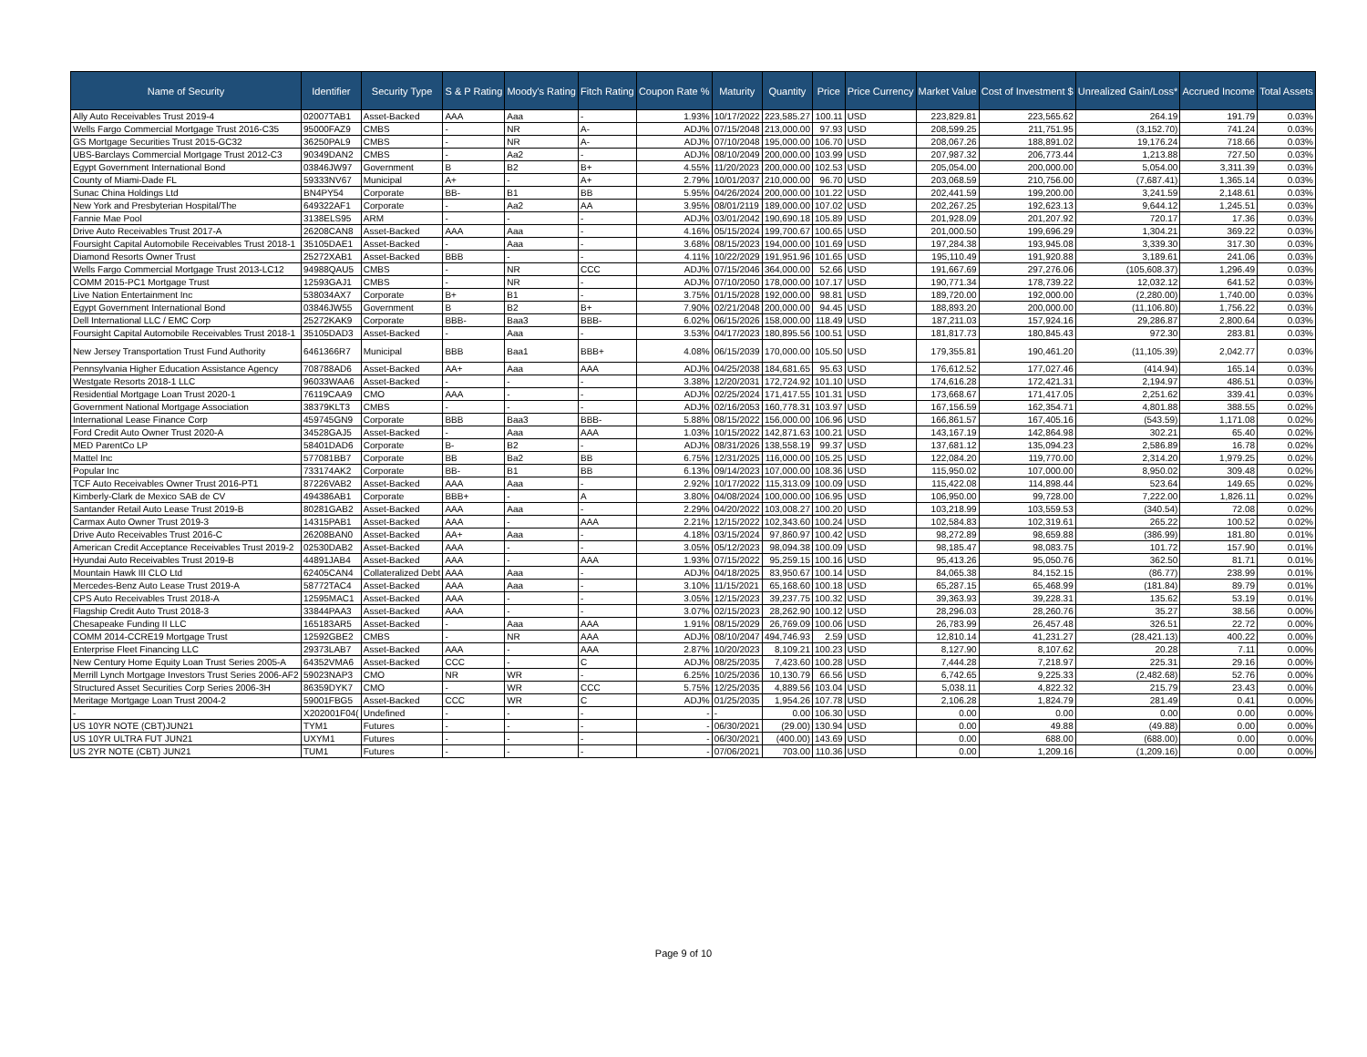| Name of Security | Identifier | Security Type | S & P Rating | Moody's Rating | Fitch Rating | Coupon Rate % | Maturity | Quantity | Price | Price Currency | Market Value | Cost of Investment $ | Unrealized Gain/Loss* | Accrued Income | Total Assets |
| --- | --- | --- | --- | --- | --- | --- | --- | --- | --- | --- | --- | --- | --- | --- | --- |
| Ally Auto Receivables Trust 2019-4 | 02007TAB1 | Asset-Backed | AAA | Aaa | - | 1.93% | 10/17/2022 | 223,585.27 | 100.11 | USD | 223,829.81 | 223,565.62 | 264.19 | 191.79 | 0.03% |
| Wells Fargo Commercial Mortgage Trust 2016-C35 | 95000FAZ9 | CMBS | - | NR | A- | ADJ% | 07/15/2048 | 213,000.00 | 97.93 | USD | 208,599.25 | 211,751.95 | (3,152.70) | 741.24 | 0.03% |
| GS Mortgage Securities Trust 2015-GC32 | 36250PAL9 | CMBS | - | NR | A- | ADJ% | 07/10/2048 | 195,000.00 | 106.70 | USD | 208,067.26 | 188,891.02 | 19,176.24 | 718.66 | 0.03% |
| UBS-Barclays Commercial Mortgage Trust 2012-C3 | 90349DAN2 | CMBS | - | Aa2 | - | ADJ% | 08/10/2049 | 200,000.00 | 103.99 | USD | 207,987.32 | 206,773.44 | 1,213.88 | 727.50 | 0.03% |
| Egypt Government International Bond | 03846JW97 | Government | B | B2 | B+ | 4.55% | 11/20/2023 | 200,000.00 | 102.53 | USD | 205,054.00 | 200,000.00 | 5,054.00 | 3,311.39 | 0.03% |
| County of Miami-Dade FL | 59333NV67 | Municipal | A+ | - | A+ | 2.79% | 10/01/2037 | 210,000.00 | 96.70 | USD | 203,068.59 | 210,756.00 | (7,687.41) | 1,365.14 | 0.03% |
| Sunac China Holdings Ltd | BN4PY54 | Corporate | BB- | B1 | BB | 5.95% | 04/26/2024 | 200,000.00 | 101.22 | USD | 202,441.59 | 199,200.00 | 3,241.59 | 2,148.61 | 0.03% |
| New York and Presbyterian Hospital/The | 649322AF1 | Corporate | - | Aa2 | AA | 3.95% | 08/01/2119 | 189,000.00 | 107.02 | USD | 202,267.25 | 192,623.13 | 9,644.12 | 1,245.51 | 0.03% |
| Fannie Mae Pool | 3138ELS95 | ARM | - | - | - | ADJ% | 03/01/2042 | 190,690.18 | 105.89 | USD | 201,928.09 | 201,207.92 | 720.17 | 17.36 | 0.03% |
| Drive Auto Receivables Trust 2017-A | 26208CAN8 | Asset-Backed | AAA | Aaa | - | 4.16% | 05/15/2024 | 199,700.67 | 100.65 | USD | 201,000.50 | 199,696.29 | 1,304.21 | 369.22 | 0.03% |
| Foursight Capital Automobile Receivables Trust 2018-1 | 35105DAE1 | Asset-Backed | - | Aaa | - | 3.68% | 08/15/2023 | 194,000.00 | 101.69 | USD | 197,284.38 | 193,945.08 | 3,339.30 | 317.30 | 0.03% |
| Diamond Resorts Owner Trust | 25272XAB1 | Asset-Backed | BBB | - | - | 4.11% | 10/22/2029 | 191,951.96 | 101.65 | USD | 195,110.49 | 191,920.88 | 3,189.61 | 241.06 | 0.03% |
| Wells Fargo Commercial Mortgage Trust 2013-LC12 | 94988QAU5 | CMBS | - | NR | CCC | ADJ% | 07/15/2046 | 364,000.00 | 52.66 | USD | 191,667.69 | 297,276.06 | (105,608.37) | 1,296.49 | 0.03% |
| COMM 2015-PC1 Mortgage Trust | 12593GAJ1 | CMBS | - | NR | - | ADJ% | 07/10/2050 | 178,000.00 | 107.17 | USD | 190,771.34 | 178,739.22 | 12,032.12 | 641.52 | 0.03% |
| Live Nation Entertainment Inc | 538034AX7 | Corporate | B+ | B1 | - | 3.75% | 01/15/2028 | 192,000.00 | 98.81 | USD | 189,720.00 | 192,000.00 | (2,280.00) | 1,740.00 | 0.03% |
| Egypt Government International Bond | 03846JW55 | Government | B | B2 | B+ | 7.90% | 02/21/2048 | 200,000.00 | 94.45 | USD | 188,893.20 | 200,000.00 | (11,106.80) | 1,756.22 | 0.03% |
| Dell International LLC / EMC Corp | 25272KAK9 | Corporate | BBB- | Baa3 | BBB- | 6.02% | 06/15/2026 | 158,000.00 | 118.49 | USD | 187,211.03 | 157,924.16 | 29,286.87 | 2,800.64 | 0.03% |
| Foursight Capital Automobile Receivables Trust 2018-1 | 35105DAD3 | Asset-Backed | - | Aaa | - | 3.53% | 04/17/2023 | 180,895.56 | 100.51 | USD | 181,817.73 | 180,845.43 | 972.30 | 283.81 | 0.03% |
| New Jersey Transportation Trust Fund Authority | 6461366R7 | Municipal | BBB | Baa1 | BBB+ | 4.08% | 06/15/2039 | 170,000.00 | 105.50 | USD | 179,355.81 | 190,461.20 | (11,105.39) | 2,042.77 | 0.03% |
| Pennsylvania Higher Education Assistance Agency | 708788AD6 | Asset-Backed | AA+ | Aaa | AAA | ADJ% | 04/25/2038 | 184,681.65 | 95.63 | USD | 176,612.52 | 177,027.46 | (414.94) | 165.14 | 0.03% |
| Westgate Resorts 2018-1 LLC | 96033WAA6 | Asset-Backed | - | - | - | 3.38% | 12/20/2031 | 172,724.92 | 101.10 | USD | 174,616.28 | 172,421.31 | 2,194.97 | 486.51 | 0.03% |
| Residential Mortgage Loan Trust 2020-1 | 76119CAA9 | CMO | AAA | - | - | ADJ% | 02/25/2024 | 171,417.55 | 101.31 | USD | 173,668.67 | 171,417.05 | 2,251.62 | 339.41 | 0.03% |
| Government National Mortgage Association | 38379KLT3 | CMBS | - | - | - | ADJ% | 02/16/2053 | 160,778.31 | 103.97 | USD | 167,156.59 | 162,354.71 | 4,801.88 | 388.55 | 0.02% |
| International Lease Finance Corp | 459745GN9 | Corporate | BBB | Baa3 | BBB- | 5.88% | 08/15/2022 | 156,000.00 | 106.96 | USD | 166,861.57 | 167,405.16 | (543.59) | 1,171.08 | 0.02% |
| Ford Credit Auto Owner Trust 2020-A | 34528GAJ5 | Asset-Backed | - | Aaa | AAA | 1.03% | 10/15/2022 | 142,871.63 | 100.21 | USD | 143,167.19 | 142,864.98 | 302.21 | 65.40 | 0.02% |
| MED ParentCo LP | 58401DAD6 | Corporate | B- | B2 | - | ADJ% | 08/31/2026 | 138,558.19 | 99.37 | USD | 137,681.12 | 135,094.23 | 2,586.89 | 16.78 | 0.02% |
| Mattel Inc | 577081BB7 | Corporate | BB | Ba2 | BB | 6.75% | 12/31/2025 | 116,000.00 | 105.25 | USD | 122,084.20 | 119,770.00 | 2,314.20 | 1,979.25 | 0.02% |
| Popular Inc | 733174AK2 | Corporate | BB- | B1 | BB | 6.13% | 09/14/2023 | 107,000.00 | 108.36 | USD | 115,950.02 | 107,000.00 | 8,950.02 | 309.48 | 0.02% |
| TCF Auto Receivables Owner Trust 2016-PT1 | 87226VAB2 | Asset-Backed | AAA | Aaa | - | 2.92% | 10/17/2022 | 115,313.09 | 100.09 | USD | 115,422.08 | 114,898.44 | 523.64 | 149.65 | 0.02% |
| Kimberly-Clark de Mexico SAB de CV | 494386AB1 | Corporate | BBB+ | - | A | 3.80% | 04/08/2024 | 100,000.00 | 106.95 | USD | 106,950.00 | 99,728.00 | 7,222.00 | 1,826.11 | 0.02% |
| Santander Retail Auto Lease Trust 2019-B | 80281GAB2 | Asset-Backed | AAA | Aaa | - | 2.29% | 04/20/2022 | 103,008.27 | 100.20 | USD | 103,218.99 | 103,559.53 | (340.54) | 72.08 | 0.02% |
| Carmax Auto Owner Trust 2019-3 | 14315PAB1 | Asset-Backed | AAA | - | AAA | 2.21% | 12/15/2022 | 102,343.60 | 100.24 | USD | 102,584.83 | 102,319.61 | 265.22 | 100.52 | 0.02% |
| Drive Auto Receivables Trust 2016-C | 26208BAN0 | Asset-Backed | AA+ | Aaa | - | 4.18% | 03/15/2024 | 97,860.97 | 100.42 | USD | 98,272.89 | 98,659.88 | (386.99) | 181.80 | 0.01% |
| American Credit Acceptance Receivables Trust 2019-2 | 02530DAB2 | Asset-Backed | AAA | - | - | 3.05% | 05/12/2023 | 98,094.38 | 100.09 | USD | 98,185.47 | 98,083.75 | 101.72 | 157.90 | 0.01% |
| Hyundai Auto Receivables Trust 2019-B | 44891JAB4 | Asset-Backed | AAA | - | AAA | 1.93% | 07/15/2022 | 95,259.15 | 100.16 | USD | 95,413.26 | 95,050.76 | 362.50 | 81.71 | 0.01% |
| Mountain Hawk III CLO Ltd | 62405CAN4 | Collateralized Debt | AAA | Aaa | - | ADJ% | 04/18/2025 | 83,950.67 | 100.14 | USD | 84,065.38 | 84,152.15 | (86.77) | 238.99 | 0.01% |
| Mercedes-Benz Auto Lease Trust 2019-A | 58772TAC4 | Asset-Backed | AAA | Aaa | - | 3.10% | 11/15/2021 | 65,168.60 | 100.18 | USD | 65,287.15 | 65,468.99 | (181.84) | 89.79 | 0.01% |
| CPS Auto Receivables Trust 2018-A | 12595MAC1 | Asset-Backed | AAA | - | - | 3.05% | 12/15/2023 | 39,237.75 | 100.32 | USD | 39,363.93 | 39,228.31 | 135.62 | 53.19 | 0.01% |
| Flagship Credit Auto Trust 2018-3 | 33844PAA3 | Asset-Backed | AAA | - | - | 3.07% | 02/15/2023 | 28,262.90 | 100.12 | USD | 28,296.03 | 28,260.76 | 35.27 | 38.56 | 0.00% |
| Chesapeake Funding II LLC | 165183AR5 | Asset-Backed | - | Aaa | AAA | 1.91% | 08/15/2029 | 26,769.09 | 100.06 | USD | 26,783.99 | 26,457.48 | 326.51 | 22.72 | 0.00% |
| COMM 2014-CCRE19 Mortgage Trust | 12592GBE2 | CMBS | - | NR | AAA | ADJ% | 08/10/2047 | 494,746.93 | 2.59 | USD | 12,810.14 | 41,231.27 | (28,421.13) | 400.22 | 0.00% |
| Enterprise Fleet Financing LLC | 29373LAB7 | Asset-Backed | AAA | - | AAA | 2.87% | 10/20/2023 | 8,109.21 | 100.23 | USD | 8,127.90 | 8,107.62 | 20.28 | 7.11 | 0.00% |
| New Century Home Equity Loan Trust Series 2005-A | 64352VMA6 | Asset-Backed | CCC | - | C | ADJ% | 08/25/2035 | 7,423.60 | 100.28 | USD | 7,444.28 | 7,218.97 | 225.31 | 29.16 | 0.00% |
| Merrill Lynch Mortgage Investors Trust Series 2006-AF2 | 59023NAP3 | CMO | NR | WR | - | 6.25% | 10/25/2036 | 10,130.79 | 66.56 | USD | 6,742.65 | 9,225.33 | (2,482.68) | 52.76 | 0.00% |
| Structured Asset Securities Corp Series 2006-3H | 86359DYK7 | CMO | - | WR | CCC | 5.75% | 12/25/2035 | 4,889.56 | 103.04 | USD | 5,038.11 | 4,822.32 | 215.79 | 23.43 | 0.00% |
| Meritage Mortgage Loan Trust 2004-2 | 59001FBG5 | Asset-Backed | CCC | WR | C | ADJ% | 01/25/2035 | 1,954.26 | 107.78 | USD | 2,106.28 | 1,824.79 | 281.49 | 0.41 | 0.00% |
| - | X202001F04( | Undefined | - | - | - | - | - | 0.00 | 106.30 | USD | 0.00 | 0.00 | 0.00 | 0.00 | 0.00% |
| US 10YR NOTE (CBT)JUN21 | TYM1 | Futures | - | - | - | - | 06/30/2021 | (29.00) | 130.94 | USD | 0.00 | 49.88 | (49.88) | 0.00 | 0.00% |
| US 10YR ULTRA FUT JUN21 | UXYM1 | Futures | - | - | - | - | 06/30/2021 | (400.00) | 143.69 | USD | 0.00 | 688.00 | (688.00) | 0.00 | 0.00% |
| US 2YR NOTE (CBT) JUN21 | TUM1 | Futures | - | - | - | - | 07/06/2021 | 703.00 | 110.36 | USD | 0.00 | 1,209.16 | (1,209.16) | 0.00 | 0.00% |
Page 9 of 10